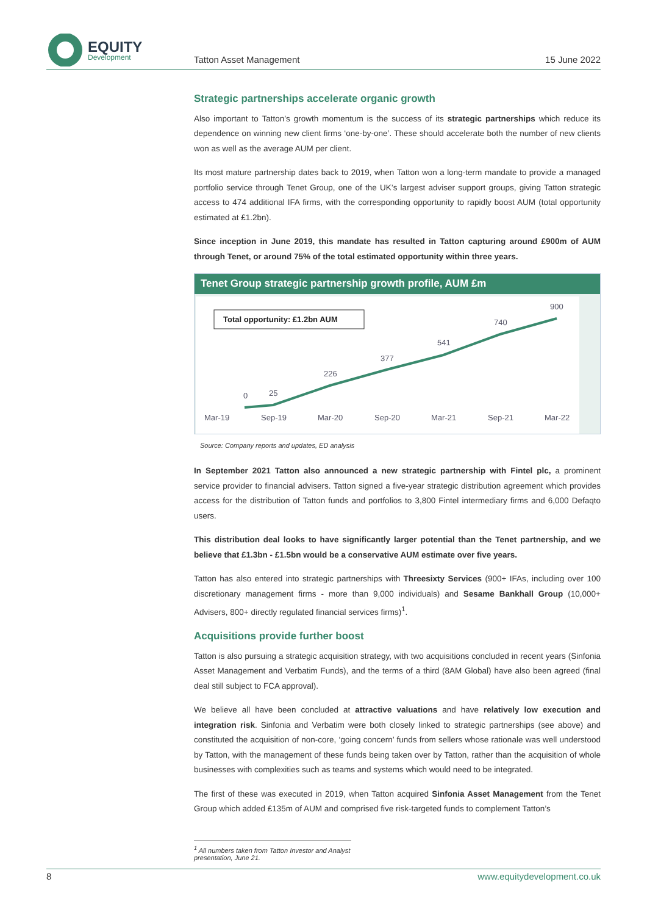EQUITY
Development
Tatton Asset Management 15 June 2022
Strategic partnerships accelerate organic growth
Also important to Tatton’s growth momentum is the success of its strategic partnerships which reduce its dependence on winning new client firms ‘one-by-one’. These should accelerate both the number of new clients won as well as the average AUM per client.
Its most mature partnership dates back to 2019, when Tatton won a long-term mandate to provide a managed portfolio service through Tenet Group, one of the UK’s largest adviser support groups, giving Tatton strategic access to 474 additional IFA firms, with the corresponding opportunity to rapidly boost AUM (total opportunity estimated at £1.2bn).
Since inception in June 2019, this mandate has resulted in Tatton capturing around £900m of AUM through Tenet, or around 75% of the total estimated opportunity within three years.
Tenet Group strategic partnership growth profile, AUM £m
Total opportunity: £1.2bn AUM
0
25
226
377
541
740
900
Mar-19
Sep-19
Mar-20
Sep-20
Mar-21
Sep-21
Mar-22
Source: Company reports and updates, ED analysis
In September 2021 Tatton also announced a new strategic partnership with Fintel plc, a prominent service provider to financial advisers. Tatton signed a five-year strategic distribution agreement which provides access for the distribution of Tatton funds and portfolios to 3,800 Fintel intermediary firms and 6,000 Defaqto users.
This distribution deal looks to have significantly larger potential than the Tenet partnership, and we believe that £1.3bn - £1.5bn would be a conservative AUM estimate over five years.
Tatton has also entered into strategic partnerships with Threesixty Services (900+ IFAs, including over 100 discretionary management firms - more than 9,000 individuals) and Sesame Bankhall Group (10,000+ Advisers, 800+ directly regulated financial services firms)<sup>1</sup>.
Acquisitions provide further boost
Tatton is also pursuing a strategic acquisition strategy, with two acquisitions concluded in recent years (Sinfonia Asset Management and Verbatim Funds), and the terms of a third (8AM Global) have also been agreed (final deal still subject to FCA approval).
We believe all have been concluded at attractive valuations and have relatively low execution and integration risk. Sinfonia and Verbatim were both closely linked to strategic partnerships (see above) and constituted the acquisition of non-core, ‘going concern’ funds from sellers whose rationale was well understood by Tatton, with the management of these funds being taken over by Tatton, rather than the acquisition of whole businesses with complexities such as teams and systems which would need to be integrated.
The first of these was executed in 2019, when Tatton acquired Sinfonia Asset Management from the Tenet Group which added £135m of AUM and comprised five risk-targeted funds to complement Tatton’s
<sup>1</sup> All numbers taken from Tatton Investor and Analyst presentation, June 21.
8 www.equitydevelopment.co.uk